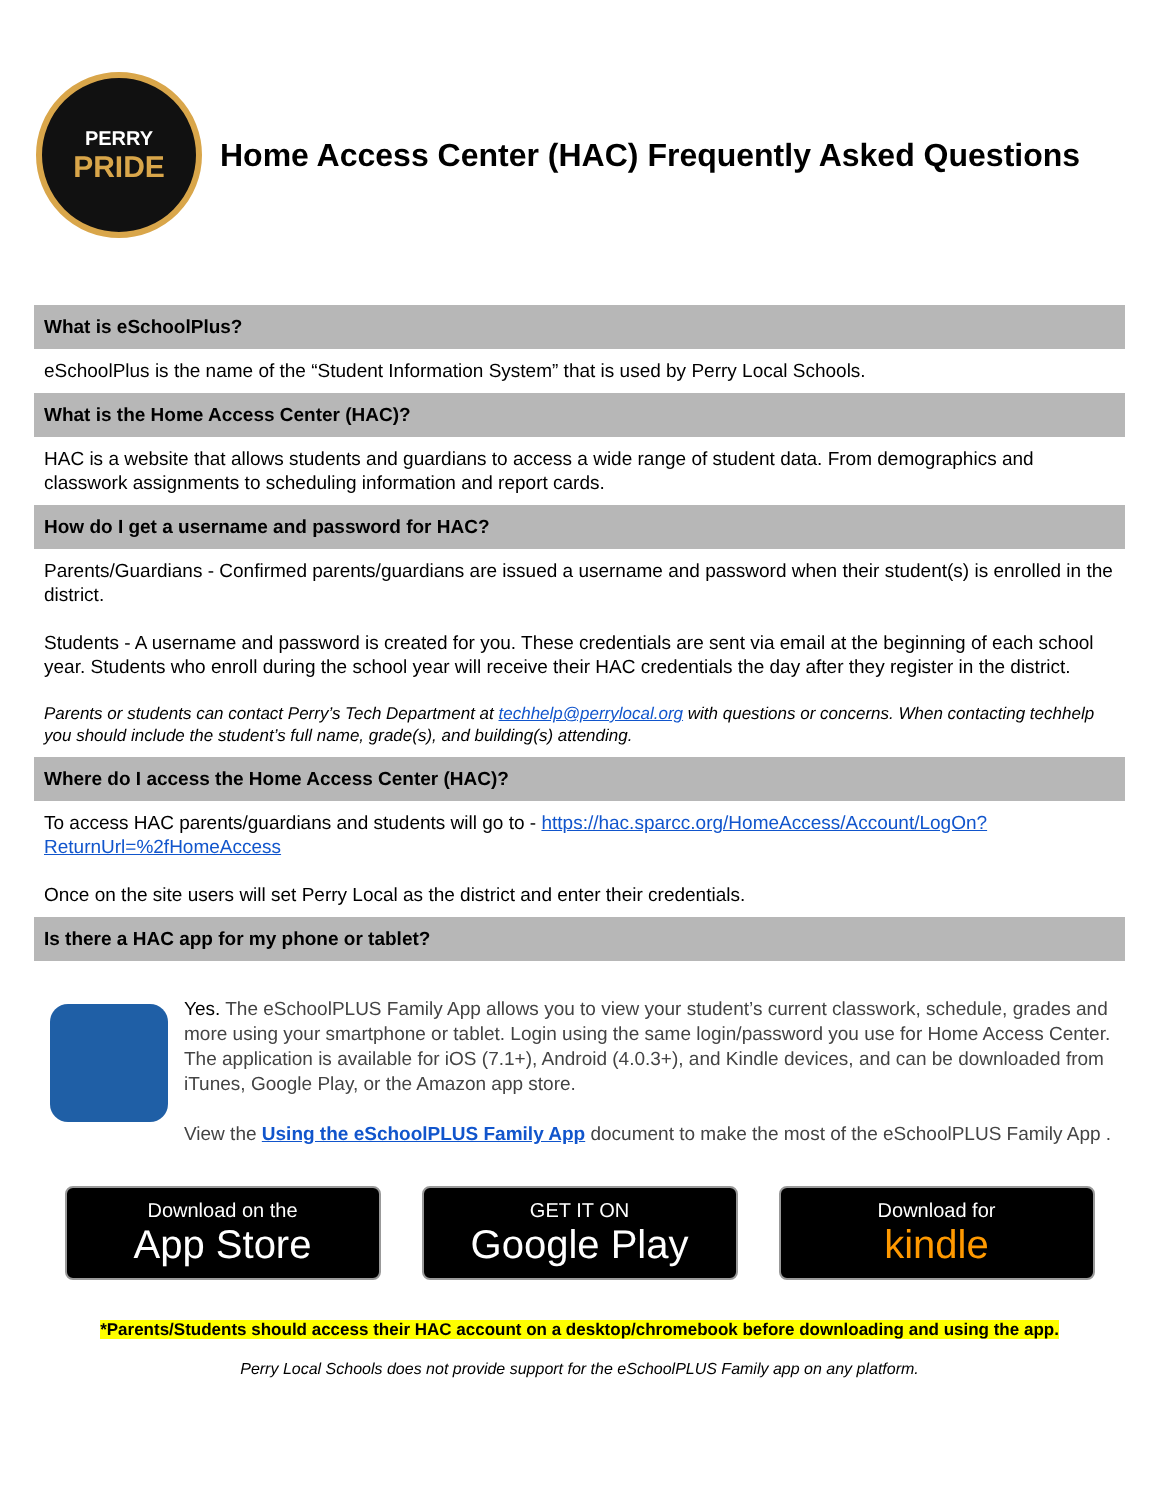PERRY
PRIDE
Home Access Center (HAC) Frequently Asked Questions
What is eSchoolPlus?
eSchoolPlus is the name of the “Student Information System” that is used by Perry Local Schools.
What is the Home Access Center (HAC)?
HAC is a website that allows students and guardians to access a wide range of student data. From demographics and classwork assignments to scheduling information and report cards.
How do I get a username and password for HAC?
Parents/Guardians - Confirmed parents/guardians are issued a username and password when their student(s) is enrolled in the district.
Students - A username and password is created for you. These credentials are sent via email at the beginning of each school year. Students who enroll during the school year will receive their HAC credentials the day after they register in the district.
Parents or students can contact Perry’s Tech Department at techhelp@perrylocal.org with questions or concerns. When contacting techhelp you should include the student’s full name, grade(s), and building(s) attending.
Where do I access the Home Access Center (HAC)?
To access HAC parents/guardians and students will go to - https://hac.sparcc.org/HomeAccess/Account/LogOn?ReturnUrl=%2fHomeAccess
Once on the site users will set Perry Local as the district and enter their credentials.
Is there a HAC app for my phone or tablet?
Yes. The eSchoolPLUS Family App allows you to view your student’s current classwork, schedule, grades and more using your smartphone or tablet. Login using the same login/password you use for Home Access Center. The application is available for iOS (7.1+), Android (4.0.3+), and Kindle devices, and can be downloaded from iTunes, Google Play, or the Amazon app store.
View the Using the eSchoolPLUS Family App document to make the most of the eSchoolPLUS Family App .
Download on the
App Store
GET IT ON
Google Play
Download for
kindle
*Parents/Students should access their HAC account on a desktop/chromebook before downloading and using the app.
Perry Local Schools does not provide support for the eSchoolPLUS Family app on any platform.